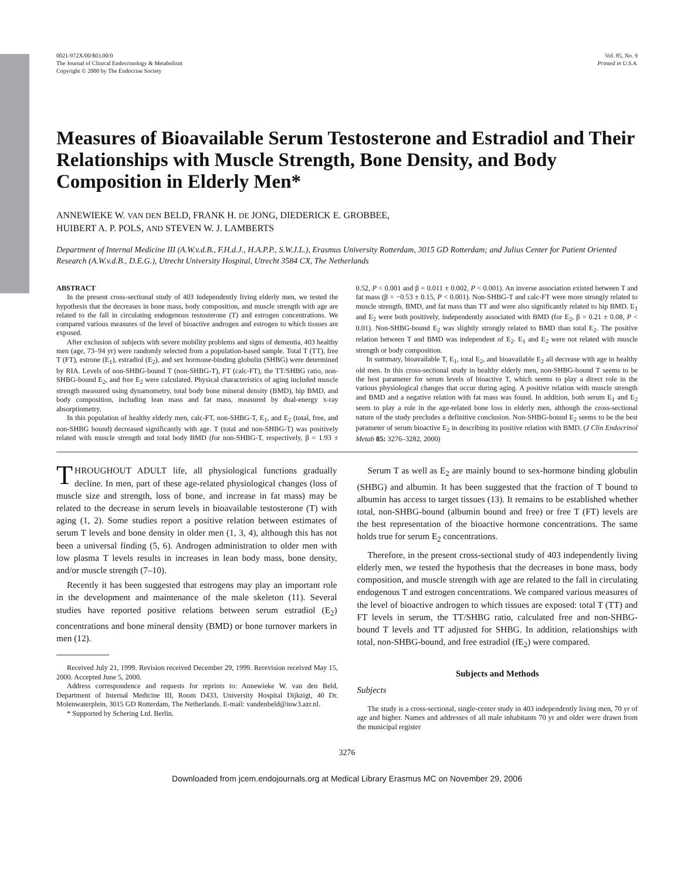0021-972X/00/$03.00/0
The Journal of Clinical Endocrinology & Metabolism
Copyright © 2000 by The Endocrine Society
Vol. 85, No. 9
Printed in U.S.A.
Measures of Bioavailable Serum Testosterone and Estradiol and Their Relationships with Muscle Strength, Bone Density, and Body Composition in Elderly Men*
ANNEWIEKE W. VAN DEN BELD, FRANK H. DE JONG, DIEDERICK E. GROBBEE,
HUIBERT A. P. POLS, AND STEVEN W. J. LAMBERTS
Department of Internal Medicine III (A.W.v.d.B., F.H.d.J., H.A.P.P., S.W.J.L.), Erasmus University Rotterdam, 3015 GD Rotterdam; and Julius Center for Patient Oriented Research (A.W.v.d.B., D.E.G.), Utrecht University Hospital, Utrecht 3584 CX, The Netherlands
ABSTRACT
In the present cross-sectional study of 403 independently living elderly men, we tested the hypothesis that the decreases in bone mass, body composition, and muscle strength with age are related to the fall in circulating endogenous testosterone (T) and estrogen concentrations. We compared various measures of the level of bioactive androgen and estrogen to which tissues are exposed.
After exclusion of subjects with severe mobility problems and signs of dementia, 403 healthy men (age, 73–94 yr) were randomly selected from a population-based sample. Total T (TT), free T (FT), estrone (E<sub>1</sub>), estradiol (E<sub>2</sub>), and sex hormone-binding globulin (SHBG) were determined by RIA. Levels of non-SHBG-bound T (non-SHBG-T), FT (calc-FT), the TT/SHBG ratio, non-SHBG-bound E<sub>2</sub>, and free E<sub>2</sub> were calculated. Physical characteristics of aging included muscle strength measured using dynamometry, total body bone mineral density (BMD), hip BMD, and body composition, including lean mass and fat mass, measured by dual-energy x-ray absorptiometry.
In this population of healthy elderly men, calc-FT, non-SHBG-T, E<sub>1</sub>, and E<sub>2</sub> (total, free, and non-SHBG bound) decreased significantly with age. T (total and non-SHBG-T) was positively related with muscle strength and total body BMD (for non-SHBG-T, respectively, β = 1.93 ± 0.52, P < 0.001 and β = 0.011 ± 0.002, P < 0.001). An inverse association existed between T and fat mass (β = −0.53 ± 0.15, P < 0.001). Non-SHBG-T and calc-FT were more strongly related to muscle strength, BMD, and fat mass than TT and were also significantly related to hip BMD. E<sub>1</sub> and E<sub>2</sub> were both positively, independently associated with BMD (for E<sub>2</sub>, β = 0.21 ± 0.08, P < 0.01). Non-SHBG-bound E<sub>2</sub> was slightly strongly related to BMD than total E<sub>2</sub>. The positive relation between T and BMD was independent of E<sub>2</sub>. E<sub>1</sub> and E<sub>2</sub> were not related with muscle strength or body composition.
In summary, bioavailable T, E<sub>1</sub>, total E<sub>2</sub>, and bioavailable E<sub>2</sub> all decrease with age in healthy old men. In this cross-sectional study in healthy elderly men, non-SHBG-bound T seems to be the best parameter for serum levels of bioactive T, which seems to play a direct role in the various physiological changes that occur during aging. A positive relation with muscle strength and BMD and a negative relation with fat mass was found. In addition, both serum E<sub>1</sub> and E<sub>2</sub> seem to play a role in the age-related bone loss in elderly men, although the cross-sectional nature of the study precludes a definitive conclusion. Non-SHBG-bound E<sub>2</sub> seems to be the best parameter of serum bioactive E<sub>2</sub> in describing its positive relation with BMD. (J Clin Endocrinol Metab 85: 3276–3282, 2000)
THROUGHOUT ADULT life, all physiological functions gradually decline. In men, part of these age-related physiological changes (loss of muscle size and strength, loss of bone, and increase in fat mass) may be related to the decrease in serum levels in bioavailable testosterone (T) with aging (1, 2). Some studies report a positive relation between estimates of serum T levels and bone density in older men (1, 3, 4), although this has not been a universal finding (5, 6). Androgen administration to older men with low plasma T levels results in increases in lean body mass, bone density, and/or muscle strength (7–10).
Recently it has been suggested that estrogens may play an important role in the development and maintenance of the male skeleton (11). Several studies have reported positive relations between serum estradiol (E<sub>2</sub>) concentrations and bone mineral density (BMD) or bone turnover markers in men (12).
Received July 21, 1999. Revision received December 29, 1999. Rerevision received May 15, 2000. Accepted June 5, 2000.
Address correspondence and requests for reprints to: Annewieke W. van den Beld, Department of Internal Medicine III, Room D433, University Hospital Dijkzigt, 40 Dr. Molenwaterplein, 3015 GD Rotterdam, The Netherlands. E-mail: vandenbeld@inw3.azr.nl.
* Supported by Schering Ltd. Berlin.
Serum T as well as E<sub>2</sub> are mainly bound to sex-hormone binding globulin (SHBG) and albumin. It has been suggested that the fraction of T bound to albumin has access to target tissues (13). It remains to be established whether total, non-SHBG-bound (albumin bound and free) or free T (FT) levels are the best representation of the bioactive hormone concentrations. The same holds true for serum E<sub>2</sub> concentrations.
Therefore, in the present cross-sectional study of 403 independently living elderly men, we tested the hypothesis that the decreases in bone mass, body composition, and muscle strength with age are related to the fall in circulating endogenous T and estrogen concentrations. We compared various measures of the level of bioactive androgen to which tissues are exposed: total T (TT) and FT levels in serum, the TT/SHBG ratio, calculated free and non-SHBG-bound T levels and TT adjusted for SHBG. In addition, relationships with total, non-SHBG-bound, and free estradiol (fE<sub>2</sub>) were compared.
Subjects and Methods
Subjects
The study is a cross-sectional, single-center study in 403 independently living men, 70 yr of age and higher. Names and addresses of all male inhabitants 70 yr and older were drawn from the municipal register
3276
Downloaded from jcem.endojournals.org at Medical Library Erasmus MC on November 29, 2006